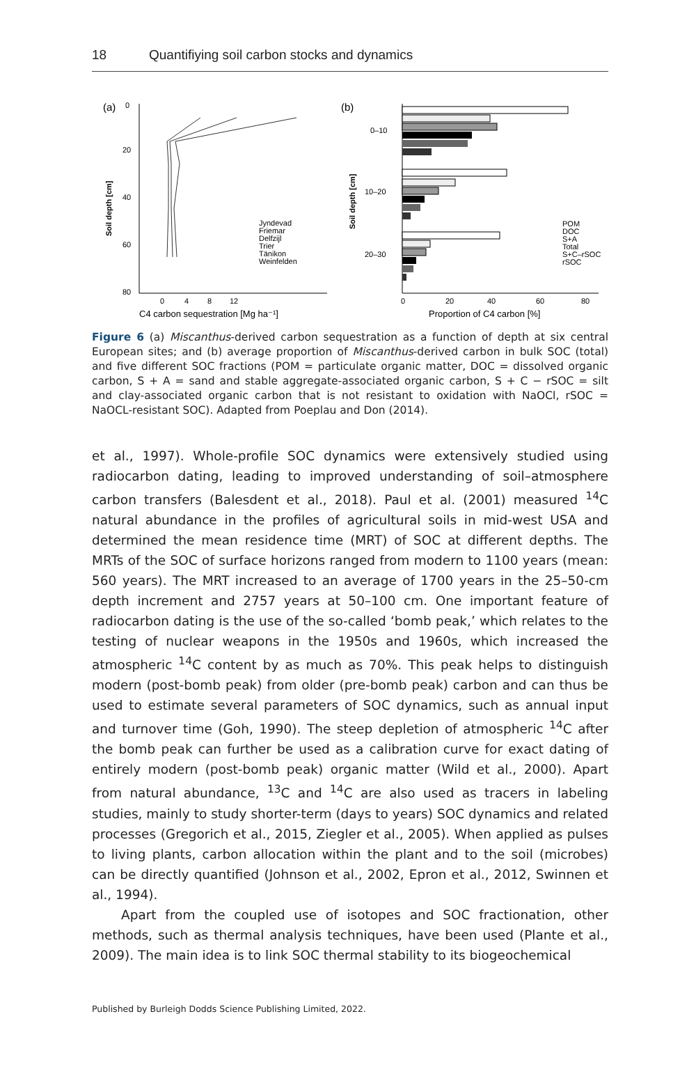18 Quantifiying soil carbon stocks and dynamics
(a)
0
20
40
60
80
Soil depth [cm]
0
4
8
12
C4 carbon sequestration [Mg ha⁻¹]
Jyndevad
Friemar
Delfzijl
Trier
Tänikon
Weinfelden
(b)
Soil depth [cm]
0–10
10–20
20–30
POM
DOC
S+A
Total
S+C–rSOC
rSOC
0
20
40
60
80
Proportion of C4 carbon [%]
Figure 6 (a) Miscanthus-derived carbon sequestration as a function of depth at six central European sites; and (b) average proportion of Miscanthus-derived carbon in bulk SOC (total) and five different SOC fractions (POM = particulate organic matter, DOC = dissolved organic carbon, S + A = sand and stable aggregate-associated organic carbon, S + C − rSOC = silt and clay-associated organic carbon that is not resistant to oxidation with NaOCl, rSOC = NaOCL-resistant SOC). Adapted from Poeplau and Don (2014).
et al., 1997). Whole-profile SOC dynamics were extensively studied using radiocarbon dating, leading to improved understanding of soil–atmosphere carbon transfers (Balesdent et al., 2018). Paul et al. (2001) measured <sup>14</sup>C natural abundance in the profiles of agricultural soils in mid-west USA and determined the mean residence time (MRT) of SOC at different depths. The MRTs of the SOC of surface horizons ranged from modern to 1100 years (mean: 560 years). The MRT increased to an average of 1700 years in the 25–50-cm depth increment and 2757 years at 50–100 cm. One important feature of radiocarbon dating is the use of the so-called ‘bomb peak,’ which relates to the testing of nuclear weapons in the 1950s and 1960s, which increased the atmospheric <sup>14</sup>C content by as much as 70%. This peak helps to distinguish modern (post-bomb peak) from older (pre-bomb peak) carbon and can thus be used to estimate several parameters of SOC dynamics, such as annual input and turnover time (Goh, 1990). The steep depletion of atmospheric <sup>14</sup>C after the bomb peak can further be used as a calibration curve for exact dating of entirely modern (post-bomb peak) organic matter (Wild et al., 2000). Apart from natural abundance, <sup>13</sup>C and <sup>14</sup>C are also used as tracers in labeling studies, mainly to study shorter-term (days to years) SOC dynamics and related processes (Gregorich et al., 2015, Ziegler et al., 2005). When applied as pulses to living plants, carbon allocation within the plant and to the soil (microbes) can be directly quantified (Johnson et al., 2002, Epron et al., 2012, Swinnen et al., 1994).
Apart from the coupled use of isotopes and SOC fractionation, other methods, such as thermal analysis techniques, have been used (Plante et al., 2009). The main idea is to link SOC thermal stability to its biogeochemical
Published by Burleigh Dodds Science Publishing Limited, 2022.